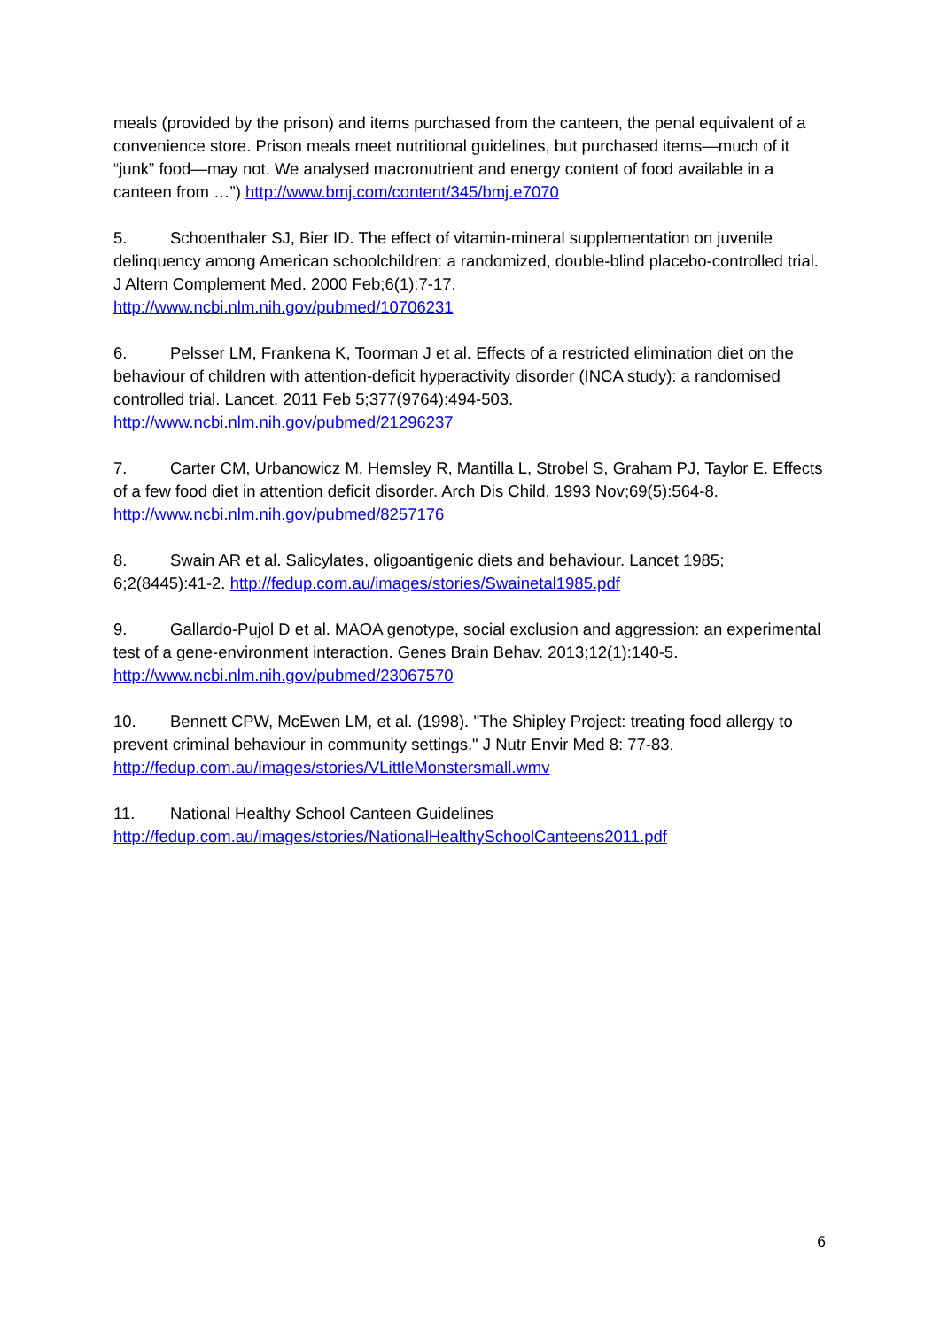meals (provided by the prison) and items purchased from the canteen, the penal equivalent of a convenience store. Prison meals meet nutritional guidelines, but purchased items—much of it “junk” food—may not. We analysed macronutrient and energy content of food available in a canteen from …”) http://www.bmj.com/content/345/bmj.e7070
5. Schoenthaler SJ, Bier ID. The effect of vitamin-mineral supplementation on juvenile delinquency among American schoolchildren: a randomized, double-blind placebo-controlled trial. J Altern Complement Med. 2000 Feb;6(1):7-17.
http://www.ncbi.nlm.nih.gov/pubmed/10706231
6. Pelsser LM, Frankena K, Toorman J et al. Effects of a restricted elimination diet on the behaviour of children with attention-deficit hyperactivity disorder (INCA study): a randomised controlled trial. Lancet. 2011 Feb 5;377(9764):494-503.
http://www.ncbi.nlm.nih.gov/pubmed/21296237
7. Carter CM, Urbanowicz M, Hemsley R, Mantilla L, Strobel S, Graham PJ, Taylor E. Effects of a few food diet in attention deficit disorder. Arch Dis Child. 1993 Nov;69(5):564-8.
http://www.ncbi.nlm.nih.gov/pubmed/8257176
8. Swain AR et al. Salicylates, oligoantigenic diets and behaviour. Lancet 1985; 6;2(8445):41-2. http://fedup.com.au/images/stories/Swainetal1985.pdf
9. Gallardo-Pujol D et al. MAOA genotype, social exclusion and aggression: an experimental test of a gene-environment interaction. Genes Brain Behav. 2013;12(1):140-5.
http://www.ncbi.nlm.nih.gov/pubmed/23067570
10. Bennett CPW, McEwen LM, et al. (1998). "The Shipley Project: treating food allergy to prevent criminal behaviour in community settings." J Nutr Envir Med 8: 77-83.
http://fedup.com.au/images/stories/VLittleMonstersmall.wmv
11. National Healthy School Canteen Guidelines
http://fedup.com.au/images/stories/NationalHealthySchoolCanteens2011.pdf
6